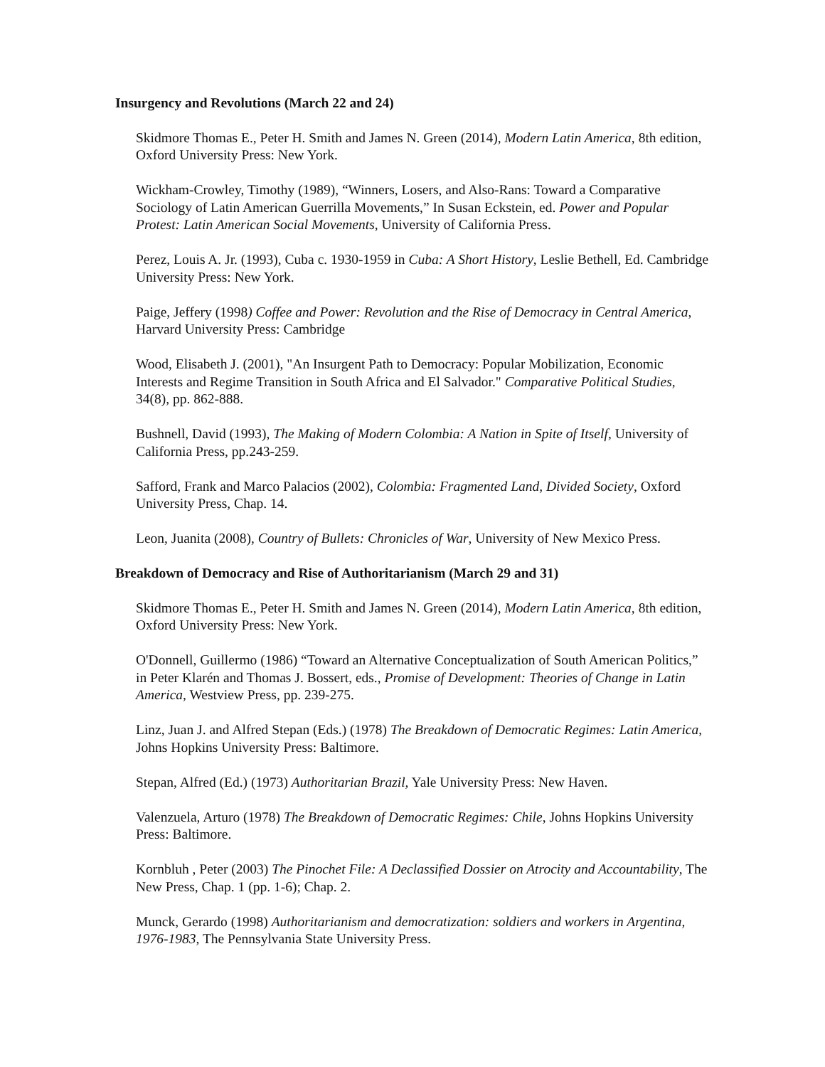Insurgency and Revolutions (March 22 and 24)
Skidmore Thomas E., Peter H. Smith and James N. Green (2014), Modern Latin America, 8th edition, Oxford University Press: New York.
Wickham-Crowley, Timothy (1989), “Winners, Losers, and Also-Rans: Toward a Comparative Sociology of Latin American Guerrilla Movements,” In Susan Eckstein, ed. Power and Popular Protest: Latin American Social Movements, University of California Press.
Perez, Louis A. Jr. (1993), Cuba c. 1930-1959 in Cuba: A Short History, Leslie Bethell, Ed. Cambridge University Press: New York.
Paige, Jeffery (1998) Coffee and Power: Revolution and the Rise of Democracy in Central America, Harvard University Press: Cambridge
Wood, Elisabeth J. (2001), "An Insurgent Path to Democracy: Popular Mobilization, Economic Interests and Regime Transition in South Africa and El Salvador." Comparative Political Studies, 34(8), pp. 862-888.
Bushnell, David (1993), The Making of Modern Colombia: A Nation in Spite of Itself, University of California Press, pp.243-259.
Safford, Frank and Marco Palacios (2002), Colombia: Fragmented Land, Divided Society, Oxford University Press, Chap. 14.
Leon, Juanita (2008), Country of Bullets: Chronicles of War, University of New Mexico Press.
Breakdown of Democracy and Rise of Authoritarianism (March 29 and 31)
Skidmore Thomas E., Peter H. Smith and James N. Green (2014), Modern Latin America, 8th edition, Oxford University Press: New York.
O'Donnell, Guillermo (1986) “Toward an Alternative Conceptualization of South American Politics,” in Peter Klarén and Thomas J. Bossert, eds., Promise of Development: Theories of Change in Latin America, Westview Press, pp. 239-275.
Linz, Juan J. and Alfred Stepan (Eds.) (1978) The Breakdown of Democratic Regimes: Latin America, Johns Hopkins University Press: Baltimore.
Stepan, Alfred (Ed.) (1973) Authoritarian Brazil, Yale University Press: New Haven.
Valenzuela, Arturo (1978) The Breakdown of Democratic Regimes: Chile, Johns Hopkins University Press: Baltimore.
Kornbluh , Peter (2003) The Pinochet File: A Declassified Dossier on Atrocity and Accountability, The New Press, Chap. 1 (pp. 1-6); Chap. 2.
Munck, Gerardo (1998) Authoritarianism and democratization: soldiers and workers in Argentina, 1976-1983, The Pennsylvania State University Press.